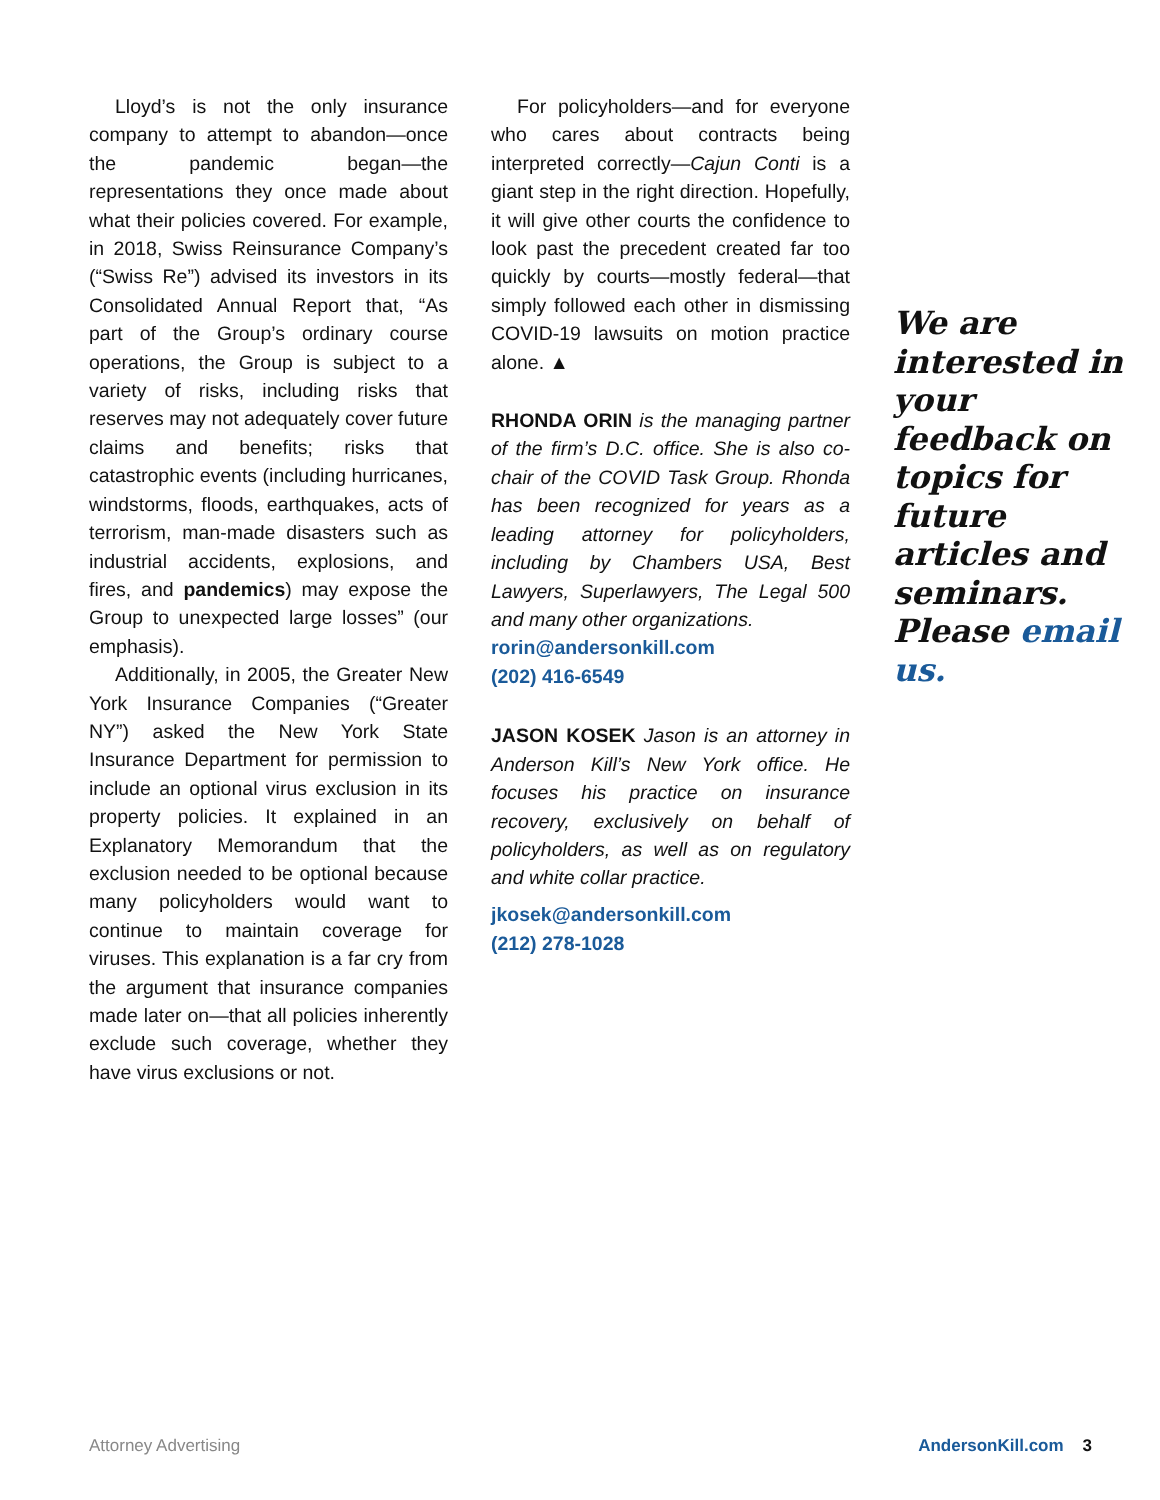Lloyd’s is not the only insurance company to attempt to abandon—once the pandemic began—the representations they once made about what their policies covered. For example, in 2018, Swiss Reinsurance Company’s (“Swiss Re”) advised its investors in its Consolidated Annual Report that, “As part of the Group’s ordinary course operations, the Group is subject to a variety of risks, including risks that reserves may not adequately cover future claims and benefits; risks that catastrophic events (including hurricanes, windstorms, floods, earthquakes, acts of terrorism, man-made disasters such as industrial accidents, explosions, and fires, and pandemics) may expose the Group to unexpected large losses” (our emphasis).
Additionally, in 2005, the Greater New York Insurance Companies (“Greater NY”) asked the New York State Insurance Department for permission to include an optional virus exclusion in its property policies. It explained in an Explanatory Memorandum that the exclusion needed to be optional because many policyholders would want to continue to maintain coverage for viruses. This explanation is a far cry from the argument that insurance companies made later on—that all policies inherently exclude such coverage, whether they have virus exclusions or not.
For policyholders—and for everyone who cares about contracts being interpreted correctly—Cajun Conti is a giant step in the right direction. Hopefully, it will give other courts the confidence to look past the precedent created far too quickly by courts—mostly federal—that simply followed each other in dismissing COVID-19 lawsuits on motion practice alone. ▲
RHONDA ORIN is the managing partner of the firm’s D.C. office. She is also co-chair of the COVID Task Group. Rhonda has been recognized for years as a leading attorney for policyholders, including by Chambers USA, Best Lawyers, Superlawyers, The Legal 500 and many other organizations.
rorin@andersonkill.com
(202) 416-6549
JASON KOSEK Jason is an attorney in Anderson Kill’s New York office. He focuses his practice on insurance recovery, exclusively on behalf of policyholders, as well as on regulatory and white collar practice.
jkosek@andersonkill.com
(212) 278-1028
We are interested in your feedback on topics for future articles and seminars. Please email us.
Attorney Advertising AndersonKill.com 3